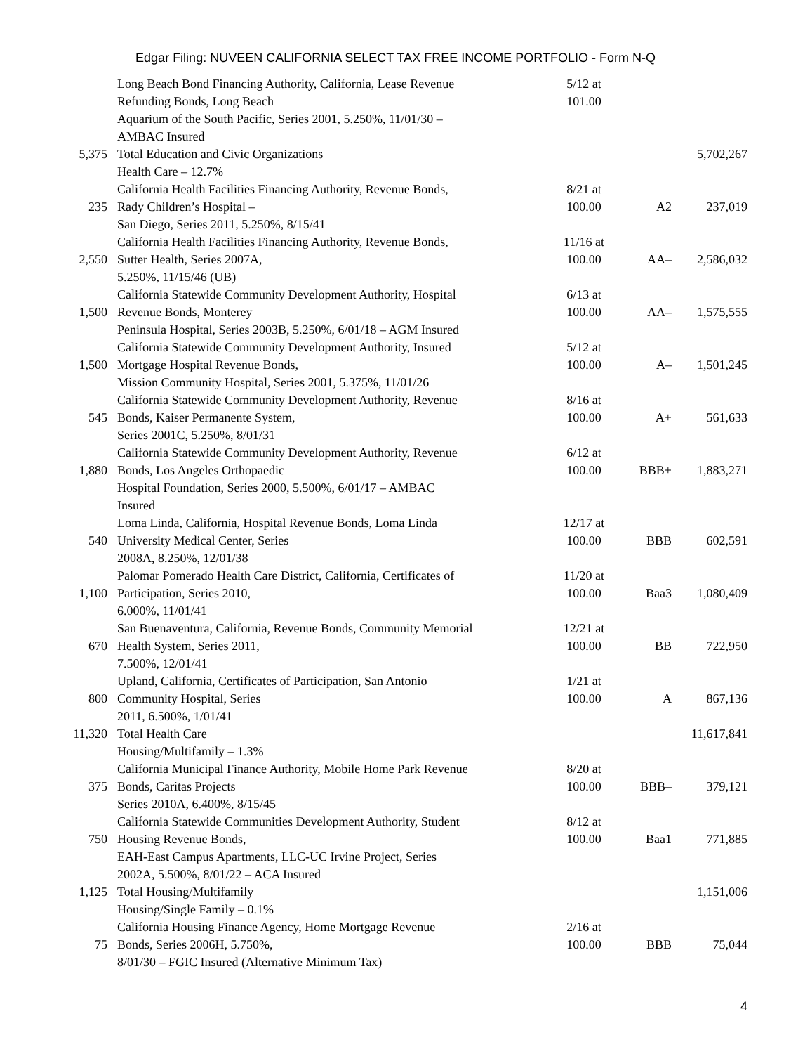Edgar Filing: NUVEEN CALIFORNIA SELECT TAX FREE INCOME PORTFOLIO - Form N-Q
| | Long Beach Bond Financing Authority, California, Lease Revenue Refunding Bonds, Long Beach Aquarium of the South Pacific, Series 2001, 5.250%, 11/01/30 – AMBAC Insured | 5/12 at 101.00 | | |
| 5,375 | Total Education and Civic Organizations | | | 5,702,267 |
| | Health Care – 12.7% | | | |
| 235 | California Health Facilities Financing Authority, Revenue Bonds, Rady Children’s Hospital – San Diego, Series 2011, 5.250%, 8/15/41 | 8/21 at 100.00 | A2 | 237,019 |
| 2,550 | California Health Facilities Financing Authority, Revenue Bonds, Sutter Health, Series 2007A, 5.250%, 11/15/46 (UB) | 11/16 at 100.00 | AA– | 2,586,032 |
| 1,500 | California Statewide Community Development Authority, Hospital Revenue Bonds, Monterey Peninsula Hospital, Series 2003B, 5.250%, 6/01/18 – AGM Insured | 6/13 at 100.00 | AA– | 1,575,555 |
| 1,500 | California Statewide Community Development Authority, Insured Mortgage Hospital Revenue Bonds, Mission Community Hospital, Series 2001, 5.375%, 11/01/26 | 5/12 at 100.00 | A– | 1,501,245 |
| 545 | California Statewide Community Development Authority, Revenue Bonds, Kaiser Permanente System, Series 2001C, 5.250%, 8/01/31 | 8/16 at 100.00 | A+ | 561,633 |
| 1,880 | California Statewide Community Development Authority, Revenue Bonds, Los Angeles Orthopaedic Hospital Foundation, Series 2000, 5.500%, 6/01/17 – AMBAC Insured | 6/12 at 100.00 | BBB+ | 1,883,271 |
| 540 | Loma Linda, California, Hospital Revenue Bonds, Loma Linda University Medical Center, Series 2008A, 8.250%, 12/01/38 | 12/17 at 100.00 | BBB | 602,591 |
| 1,100 | Palomar Pomerado Health Care District, California, Certificates of Participation, Series 2010, 6.000%, 11/01/41 | 11/20 at 100.00 | Baa3 | 1,080,409 |
| 670 | San Buenaventura, California, Revenue Bonds, Community Memorial Health System, Series 2011, 7.500%, 12/01/41 | 12/21 at 100.00 | BB | 722,950 |
| 800 | Upland, California, Certificates of Participation, San Antonio Community Hospital, Series 2011, 6.500%, 1/01/41 | 1/21 at 100.00 | A | 867,136 |
| 11,320 | Total Health Care | | | 11,617,841 |
| | Housing/Multifamily – 1.3% | | | |
| 375 | California Municipal Finance Authority, Mobile Home Park Revenue Bonds, Caritas Projects Series 2010A, 6.400%, 8/15/45 | 8/20 at 100.00 | BBB– | 379,121 |
| 750 | California Statewide Communities Development Authority, Student Housing Revenue Bonds, EAH-East Campus Apartments, LLC-UC Irvine Project, Series 2002A, 5.500%, 8/01/22 – ACA Insured | 8/12 at 100.00 | Baa1 | 771,885 |
| 1,125 | Total Housing/Multifamily | | | 1,151,006 |
| | Housing/Single Family – 0.1% | | | |
| 75 | California Housing Finance Agency, Home Mortgage Revenue Bonds, Series 2006H, 5.750%, 8/01/30 – FGIC Insured (Alternative Minimum Tax) | 2/16 at 100.00 | BBB | 75,044 |
4